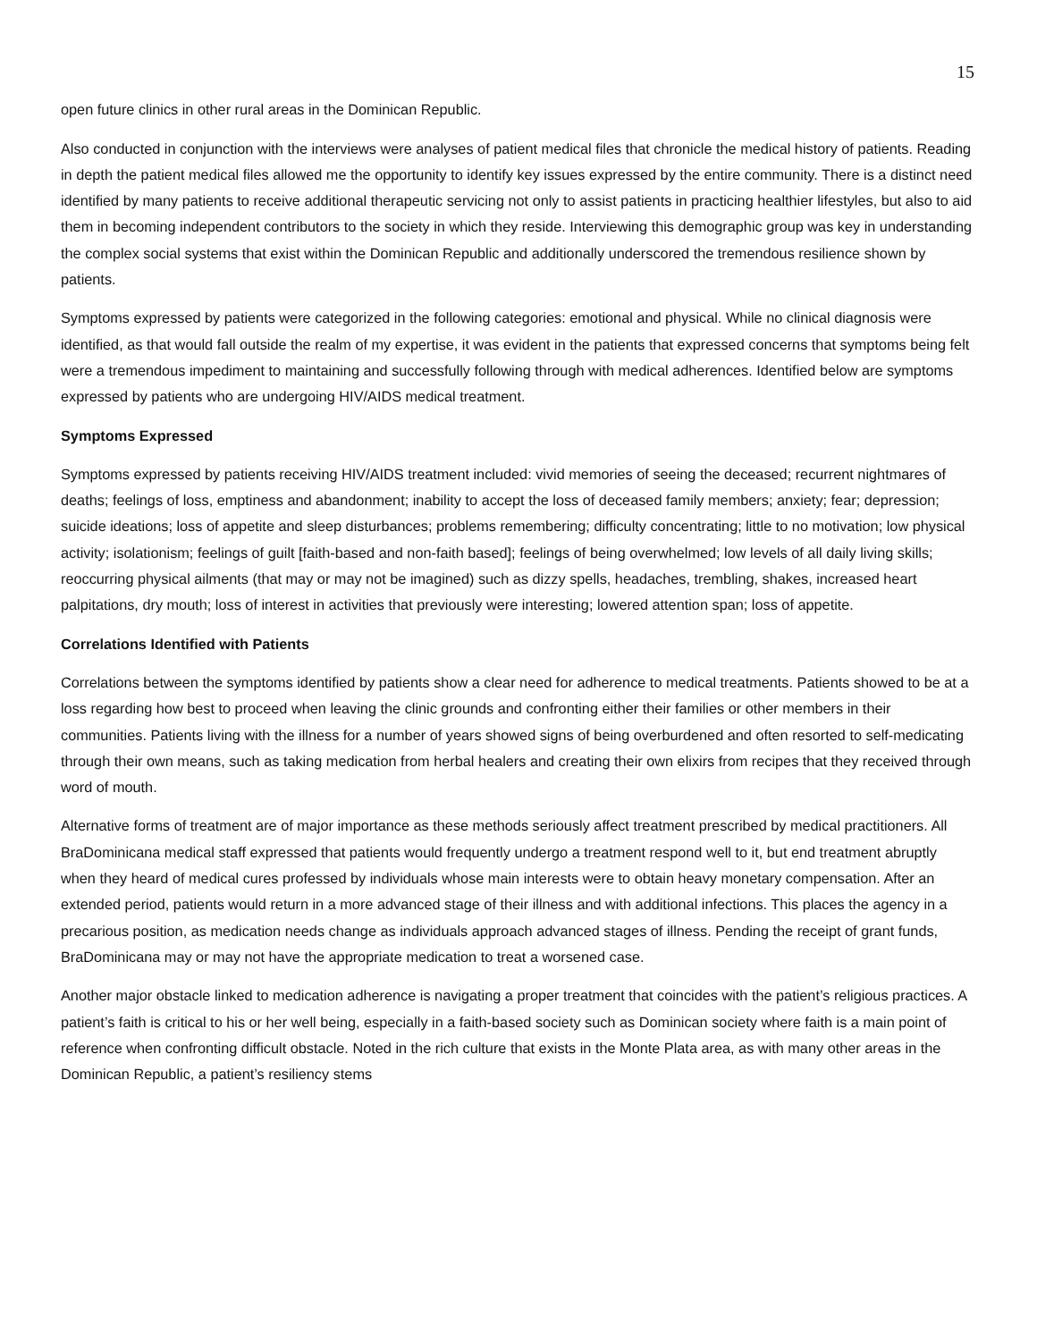15
open future clinics in other rural areas in the Dominican Republic.
Also conducted in conjunction with the interviews were analyses of patient medical files that chronicle the medical history of patients. Reading in depth the patient medical files allowed me the opportunity to identify key issues expressed by the entire community. There is a distinct need identified by many patients to receive additional therapeutic servicing not only to assist patients in practicing healthier lifestyles, but also to aid them in becoming independent contributors to the society in which they reside. Interviewing this demographic group was key in understanding the complex social systems that exist within the Dominican Republic and additionally underscored the tremendous resilience shown by patients.
Symptoms expressed by patients were categorized in the following categories: emotional and physical. While no clinical diagnosis were identified, as that would fall outside the realm of my expertise, it was evident in the patients that expressed concerns that symptoms being felt were a tremendous impediment to maintaining and successfully following through with medical adherences. Identified below are symptoms expressed by patients who are undergoing HIV/AIDS medical treatment.
Symptoms Expressed
Symptoms expressed by patients receiving HIV/AIDS treatment included: vivid memories of seeing the deceased; recurrent nightmares of deaths; feelings of loss, emptiness and abandonment; inability to accept the loss of deceased family members; anxiety; fear; depression; suicide ideations; loss of appetite and sleep disturbances; problems remembering; difficulty concentrating; little to no motivation; low physical activity; isolationism; feelings of guilt [faith-based and non-faith based]; feelings of being overwhelmed; low levels of all daily living skills; reoccurring physical ailments (that may or may not be imagined) such as dizzy spells, headaches, trembling, shakes, increased heart palpitations, dry mouth; loss of interest in activities that previously were interesting; lowered attention span; loss of appetite.
Correlations Identified with Patients
Correlations between the symptoms identified by patients show a clear need for adherence to medical treatments. Patients showed to be at a loss regarding how best to proceed when leaving the clinic grounds and confronting either their families or other members in their communities. Patients living with the illness for a number of years showed signs of being overburdened and often resorted to self-medicating through their own means, such as taking medication from herbal healers and creating their own elixirs from recipes that they received through word of mouth.
Alternative forms of treatment are of major importance as these methods seriously affect treatment prescribed by medical practitioners. All BraDominicana medical staff expressed that patients would frequently undergo a treatment respond well to it, but end treatment abruptly when they heard of medical cures professed by individuals whose main interests were to obtain heavy monetary compensation. After an extended period, patients would return in a more advanced stage of their illness and with additional infections. This places the agency in a precarious position, as medication needs change as individuals approach advanced stages of illness. Pending the receipt of grant funds, BraDominicana may or may not have the appropriate medication to treat a worsened case.
Another major obstacle linked to medication adherence is navigating a proper treatment that coincides with the patient’s religious practices. A patient’s faith is critical to his or her well being, especially in a faith-based society such as Dominican society where faith is a main point of reference when confronting difficult obstacle. Noted in the rich culture that exists in the Monte Plata area, as with many other areas in the Dominican Republic, a patient’s resiliency stems